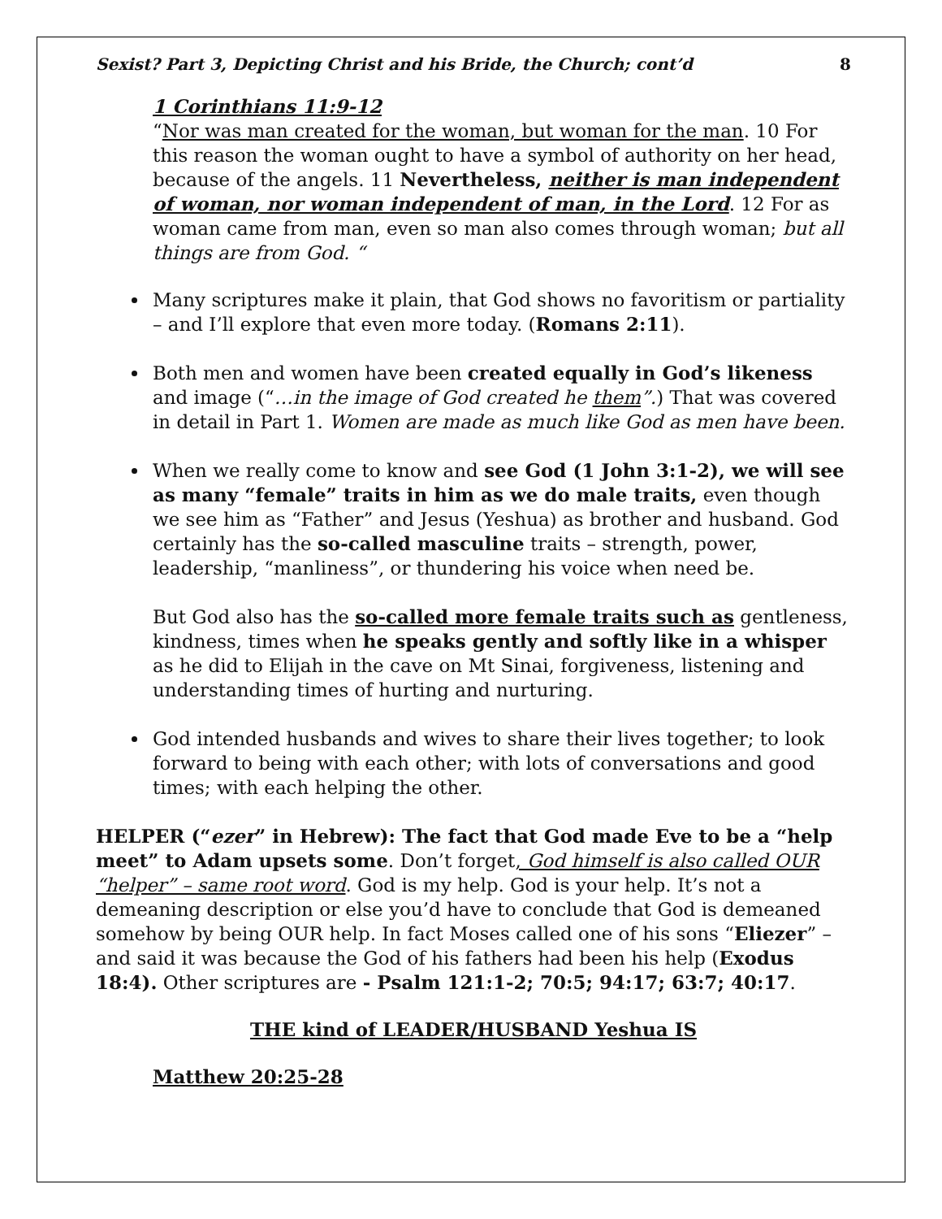Sexist? Part 3, Depicting Christ and his Bride, the Church; cont’d 8
1 Corinthians 11:9-12
“Nor was man created for the woman, but woman for the man. 10 For this reason the woman ought to have a symbol of authority on her head, because of the angels. 11 Nevertheless, neither is man independent of woman, nor woman independent of man, in the Lord. 12 For as woman came from man, even so man also comes through woman; but all things are from God. “
Many scriptures make it plain, that God shows no favoritism or partiality – and I’ll explore that even more today. (Romans 2:11).
Both men and women have been created equally in God’s likeness and image (“…in the image of God created he them”.) That was covered in detail in Part 1. Women are made as much like God as men have been.
When we really come to know and see God (1 John 3:1-2), we will see as many “female” traits in him as we do male traits, even though we see him as “Father” and Jesus (Yeshua) as brother and husband. God certainly has the so-called masculine traits – strength, power, leadership, “manliness”, or thundering his voice when need be.
But God also has the so-called more female traits such as gentleness, kindness, times when he speaks gently and softly like in a whisper as he did to Elijah in the cave on Mt Sinai, forgiveness, listening and understanding times of hurting and nurturing.
God intended husbands and wives to share their lives together; to look forward to being with each other; with lots of conversations and good times; with each helping the other.
HELPER (“ezer” in Hebrew): The fact that God made Eve to be a “help meet” to Adam upsets some. Don’t forget, God himself is also called OUR “helper” – same root word. God is my help. God is your help. It’s not a demeaning description or else you’d have to conclude that God is demeaned somehow by being OUR help. In fact Moses called one of his sons “Eliezer” – and said it was because the God of his fathers had been his help (Exodus 18:4). Other scriptures are - Psalm 121:1-2; 70:5; 94:17; 63:7; 40:17.
THE kind of LEADER/HUSBAND Yeshua IS
Matthew 20:25-28